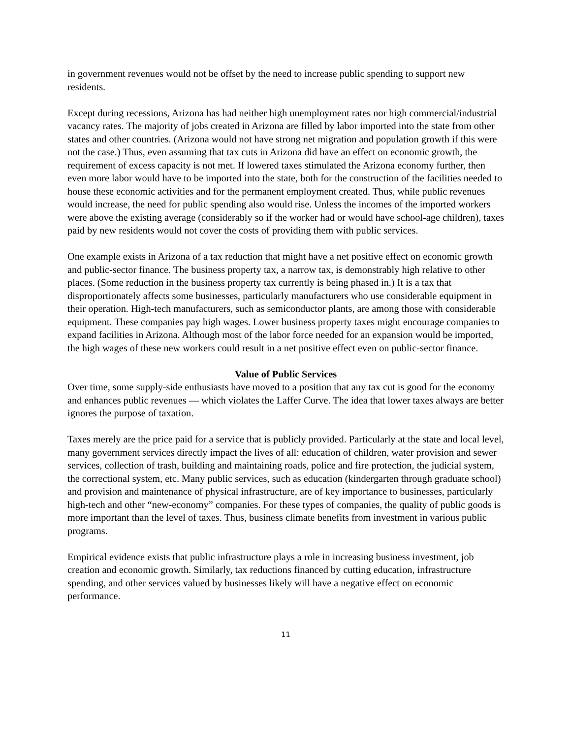in government revenues would not be offset by the need to increase public spending to support new residents.
Except during recessions, Arizona has had neither high unemployment rates nor high commercial/industrial vacancy rates. The majority of jobs created in Arizona are filled by labor imported into the state from other states and other countries. (Arizona would not have strong net migration and population growth if this were not the case.) Thus, even assuming that tax cuts in Arizona did have an effect on economic growth, the requirement of excess capacity is not met. If lowered taxes stimulated the Arizona economy further, then even more labor would have to be imported into the state, both for the construction of the facilities needed to house these economic activities and for the permanent employment created. Thus, while public revenues would increase, the need for public spending also would rise. Unless the incomes of the imported workers were above the existing average (considerably so if the worker had or would have school-age children), taxes paid by new residents would not cover the costs of providing them with public services.
One example exists in Arizona of a tax reduction that might have a net positive effect on economic growth and public-sector finance. The business property tax, a narrow tax, is demonstrably high relative to other places. (Some reduction in the business property tax currently is being phased in.) It is a tax that disproportionately affects some businesses, particularly manufacturers who use considerable equipment in their operation. High-tech manufacturers, such as semiconductor plants, are among those with considerable equipment. These companies pay high wages. Lower business property taxes might encourage companies to expand facilities in Arizona. Although most of the labor force needed for an expansion would be imported, the high wages of these new workers could result in a net positive effect even on public-sector finance.
Value of Public Services
Over time, some supply-side enthusiasts have moved to a position that any tax cut is good for the economy and enhances public revenues — which violates the Laffer Curve. The idea that lower taxes always are better ignores the purpose of taxation.
Taxes merely are the price paid for a service that is publicly provided. Particularly at the state and local level, many government services directly impact the lives of all: education of children, water provision and sewer services, collection of trash, building and maintaining roads, police and fire protection, the judicial system, the correctional system, etc. Many public services, such as education (kindergarten through graduate school) and provision and maintenance of physical infrastructure, are of key importance to businesses, particularly high-tech and other “new-economy” companies. For these types of companies, the quality of public goods is more important than the level of taxes. Thus, business climate benefits from investment in various public programs.
Empirical evidence exists that public infrastructure plays a role in increasing business investment, job creation and economic growth. Similarly, tax reductions financed by cutting education, infrastructure spending, and other services valued by businesses likely will have a negative effect on economic performance.
11